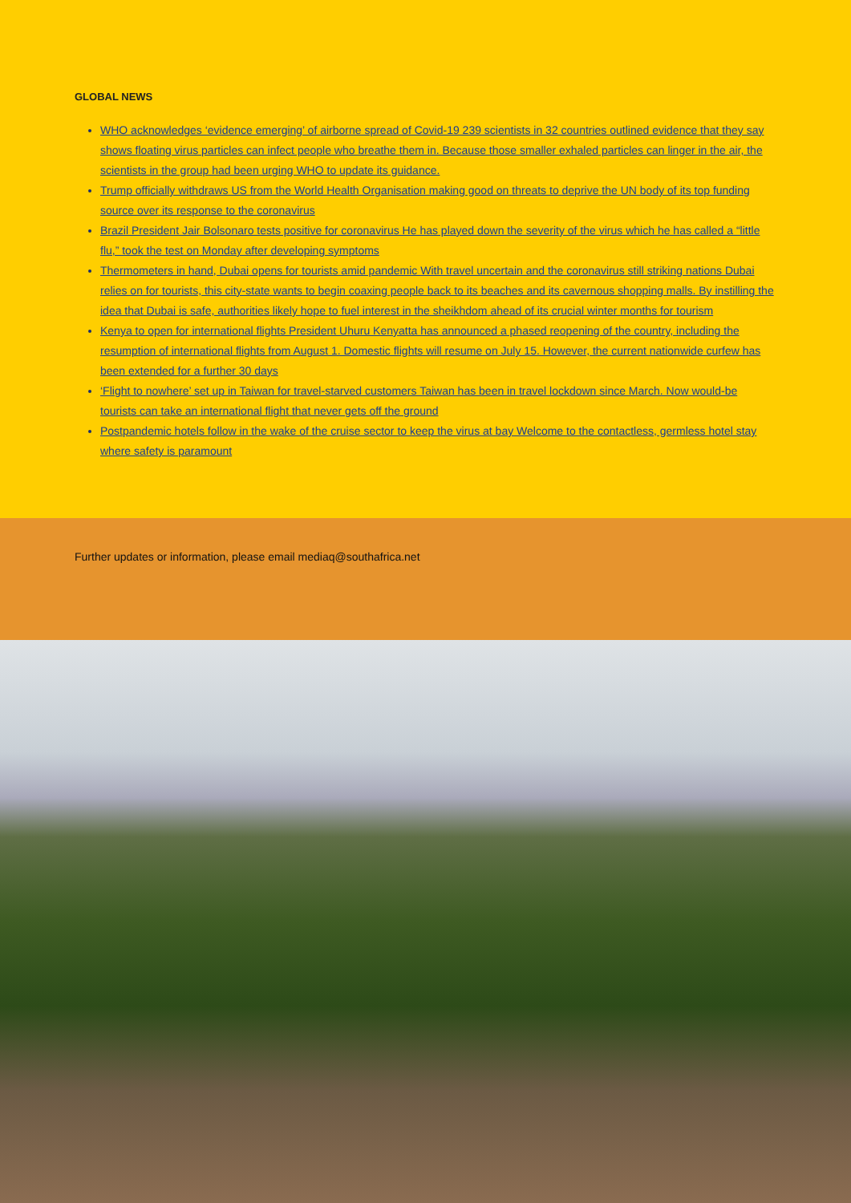GLOBAL NEWS
WHO acknowledges ‘evidence emerging’ of airborne spread of Covid-19 239 scientists in 32 countries outlined evidence that they say shows floating virus particles can infect people who breathe them in. Because those smaller exhaled particles can linger in the air, the scientists in the group had been urging WHO to update its guidance.
Trump officially withdraws US from the World Health Organisation making good on threats to deprive the UN body of its top funding source over its response to the coronavirus
Brazil President Jair Bolsonaro tests positive for coronavirus He has played down the severity of the virus which he has called a “little flu,” took the test on Monday after developing symptoms
Thermometers in hand, Dubai opens for tourists amid pandemic With travel uncertain and the coronavirus still striking nations Dubai relies on for tourists, this city-state wants to begin coaxing people back to its beaches and its cavernous shopping malls. By instilling the idea that Dubai is safe, authorities likely hope to fuel interest in the sheikhdom ahead of its crucial winter months for tourism
Kenya to open for international flights President Uhuru Kenyatta has announced a phased reopening of the country, including the resumption of international flights from August 1. Domestic flights will resume on July 15. However, the current nationwide curfew has been extended for a further 30 days
‘Flight to nowhere’ set up in Taiwan for travel-starved customers Taiwan has been in travel lockdown since March. Now would-be tourists can take an international flight that never gets off the ground
Postpandemic hotels follow in the wake of the cruise sector to keep the virus at bay Welcome to the contactless, germless hotel stay where safety is paramount
Further updates or information, please email mediaq@southafrica.net